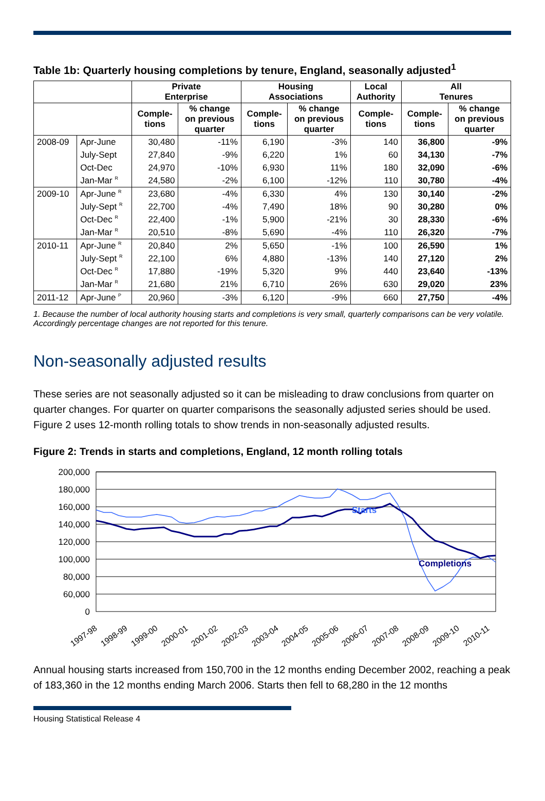Table 1b: Quarterly housing completions by tenure, England, seasonally adjusted<sup>1</sup>
| | | Private Enterprise | | Housing Associations | | Local Authority | All Tenures | |
| --- | --- | --- | --- | --- | --- | --- | --- | --- |
| | | Comple- tions | % change on previous quarter | Comple- tions | % change on previous quarter | Comple- tions | Comple- tions | % change on previous quarter |
| 2008-09 | Apr-June | 30,480 | -11% | 6,190 | -3% | 140 | 36,800 | -9% |
| | July-Sept | 27,840 | -9% | 6,220 | 1% | 60 | 34,130 | -7% |
| | Oct-Dec | 24,970 | -10% | 6,930 | 11% | 180 | 32,090 | -6% |
| | Jan-Mar <sup>R</sup> | 24,580 | -2% | 6,100 | -12% | 110 | 30,780 | -4% |
| 2009-10 | Apr-June <sup>R</sup> | 23,680 | -4% | 6,330 | 4% | 130 | 30,140 | -2% |
| | July-Sept <sup>R</sup> | 22,700 | -4% | 7,490 | 18% | 90 | 30,280 | 0% |
| | Oct-Dec <sup>R</sup> | 22,400 | -1% | 5,900 | -21% | 30 | 28,330 | -6% |
| | Jan-Mar <sup>R</sup> | 20,510 | -8% | 5,690 | -4% | 110 | 26,320 | -7% |
| 2010-11 | Apr-June <sup>R</sup> | 20,840 | 2% | 5,650 | -1% | 100 | 26,590 | 1% |
| | July-Sept <sup>R</sup> | 22,100 | 6% | 4,880 | -13% | 140 | 27,120 | 2% |
| | Oct-Dec <sup>R</sup> | 17,880 | -19% | 5,320 | 9% | 440 | 23,640 | -13% |
| | Jan-Mar <sup>R</sup> | 21,680 | 21% | 6,710 | 26% | 630 | 29,020 | 23% |
| 2011-12 | Apr-June <sup>P</sup> | 20,960 | -3% | 6,120 | -9% | 660 | 27,750 | -4% |
1. Because the number of local authority housing starts and completions is very small, quarterly comparisons can be very volatile. Accordingly percentage changes are not reported for this tenure.
Non-seasonally adjusted results
These series are not seasonally adjusted so it can be misleading to draw conclusions from quarter on quarter changes. For quarter on quarter comparisons the seasonally adjusted series should be used. Figure 2 uses 12-month rolling totals to show trends in non-seasonally adjusted results.
Figure 2: Trends in starts and completions, England, 12 month rolling totals
200,000
180,000
160,000
140,000
120,000
100,000
80,000
60,000
0
Starts
Completions
1997-98
1998-99
1999-00
2000-01
2001-02
2002-03
2003-04
2004-05
2005-06
2006-07
2007-08
2008-09
2009-10
2010-11
Annual housing starts increased from 150,700 in the 12 months ending December 2002, reaching a peak of 183,360 in the 12 months ending March 2006. Starts then fell to 68,280 in the 12 months
Housing Statistical Release 4